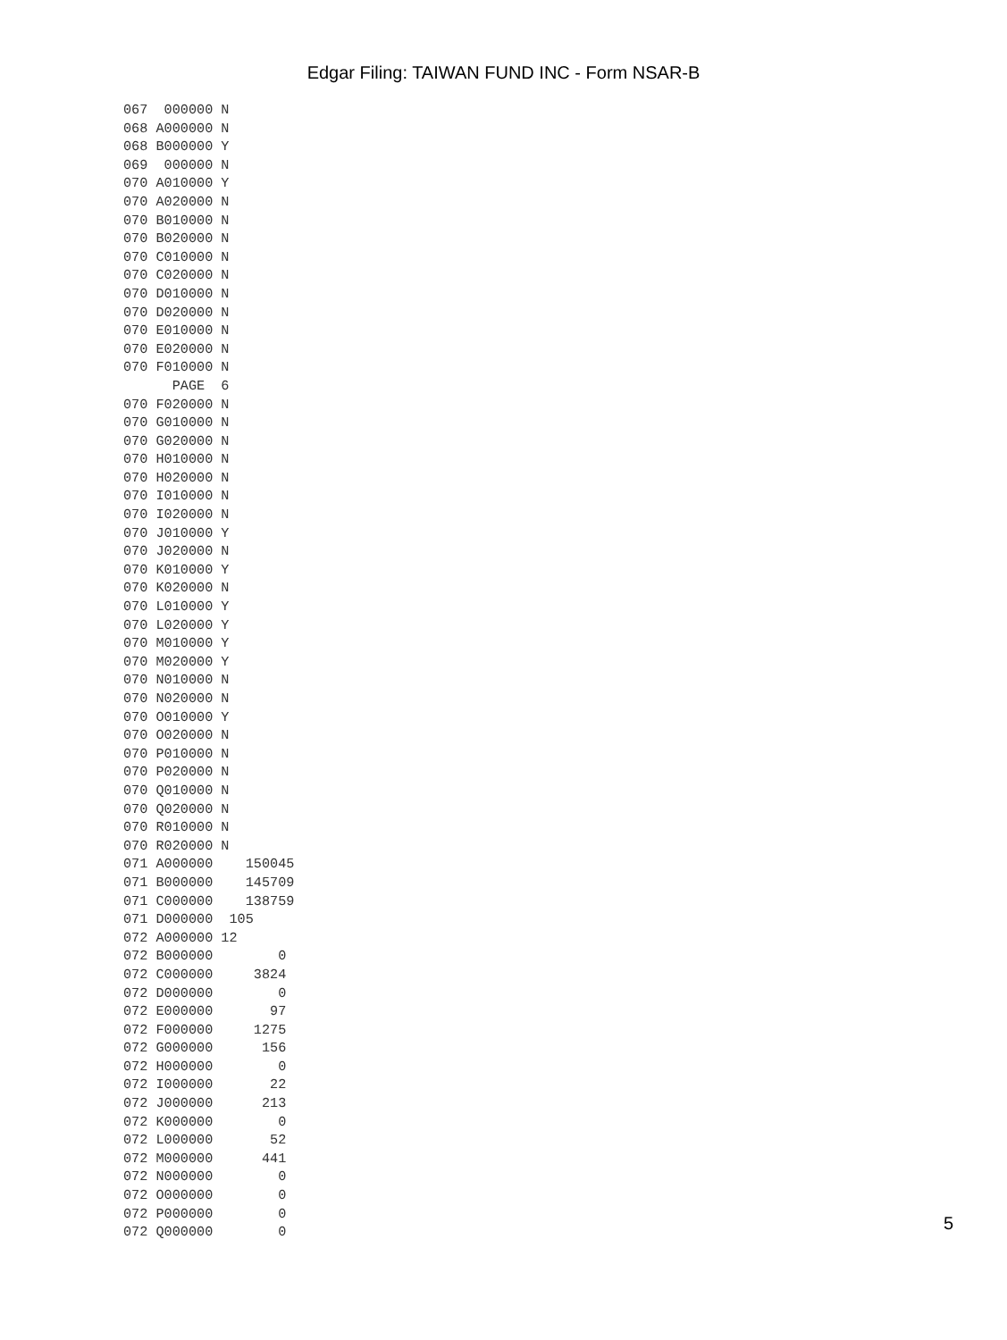Edgar Filing: TAIWAN FUND INC - Form NSAR-B
067  000000 N
068 A000000 N
068 B000000 Y
069  000000 N
070 A010000 Y
070 A020000 N
070 B010000 N
070 B020000 N
070 C010000 N
070 C020000 N
070 D010000 N
070 D020000 N
070 E010000 N
070 E020000 N
070 F010000 N
      PAGE  6
070 F020000 N
070 G010000 N
070 G020000 N
070 H010000 N
070 H020000 N
070 I010000 N
070 I020000 N
070 J010000 Y
070 J020000 N
070 K010000 Y
070 K020000 N
070 L010000 Y
070 L020000 Y
070 M010000 Y
070 M020000 Y
070 N010000 N
070 N020000 N
070 O010000 Y
070 O020000 N
070 P010000 N
070 P020000 N
070 Q010000 N
070 Q020000 N
070 R010000 N
070 R020000 N
071 A000000    150045
071 B000000    145709
071 C000000    138759
071 D000000  105
072 A000000 12
072 B000000        0
072 C000000     3824
072 D000000        0
072 E000000       97
072 F000000     1275
072 G000000      156
072 H000000        0
072 I000000       22
072 J000000      213
072 K000000        0
072 L000000       52
072 M000000      441
072 N000000        0
072 O000000        0
072 P000000        0
072 Q000000        0
5